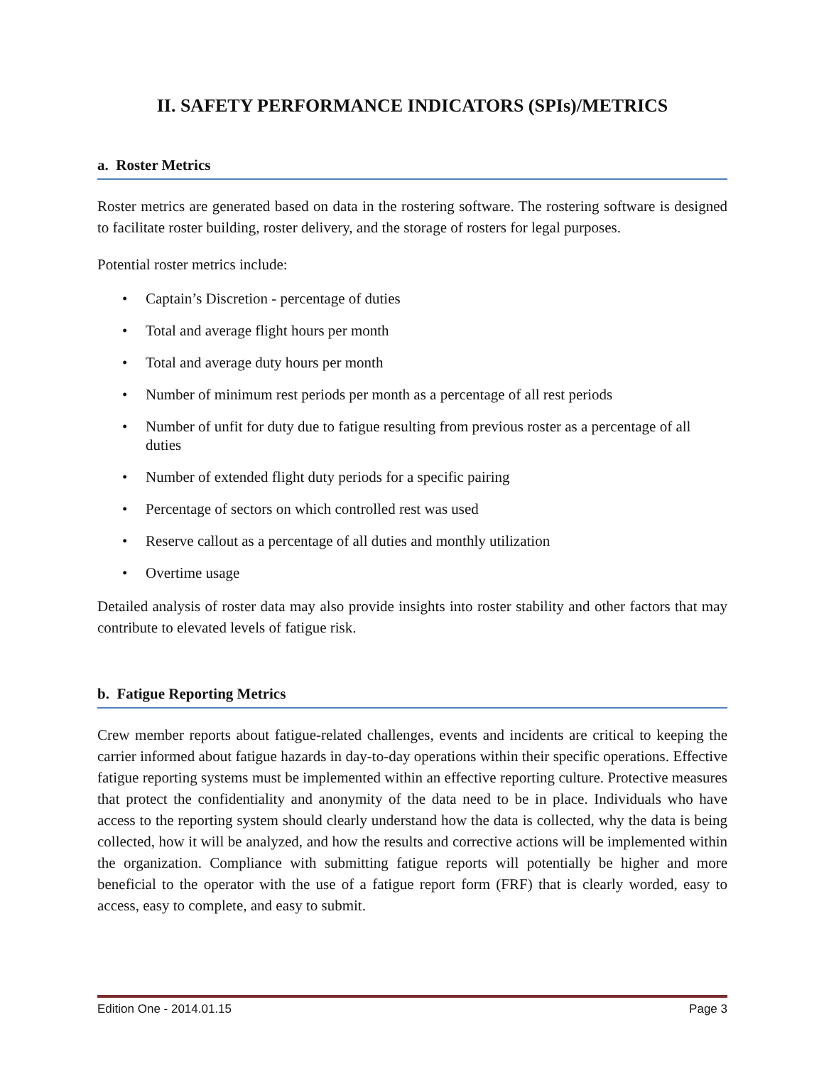II. SAFETY PERFORMANCE INDICATORS (SPIs)/METRICS
a. Roster Metrics
Roster metrics are generated based on data in the rostering software. The rostering software is designed to facilitate roster building, roster delivery, and the storage of rosters for legal purposes.
Potential roster metrics include:
• Captain’s Discretion - percentage of duties
• Total and average flight hours per month
• Total and average duty hours per month
• Number of minimum rest periods per month as a percentage of all rest periods
• Number of unfit for duty due to fatigue resulting from previous roster as a percentage of all duties
• Number of extended flight duty periods for a specific pairing
• Percentage of sectors on which controlled rest was used
• Reserve callout as a percentage of all duties and monthly utilization
• Overtime usage
Detailed analysis of roster data may also provide insights into roster stability and other factors that may contribute to elevated levels of fatigue risk.
b. Fatigue Reporting Metrics
Crew member reports about fatigue-related challenges, events and incidents are critical to keeping the carrier informed about fatigue hazards in day-to-day operations within their specific operations. Effective fatigue reporting systems must be implemented within an effective reporting culture. Protective measures that protect the confidentiality and anonymity of the data need to be in place. Individuals who have access to the reporting system should clearly understand how the data is collected, why the data is being collected, how it will be analyzed, and how the results and corrective actions will be implemented within the organization. Compliance with submitting fatigue reports will potentially be higher and more beneficial to the operator with the use of a fatigue report form (FRF) that is clearly worded, easy to access, easy to complete, and easy to submit.
Edition One - 2014.01.15 Page 3